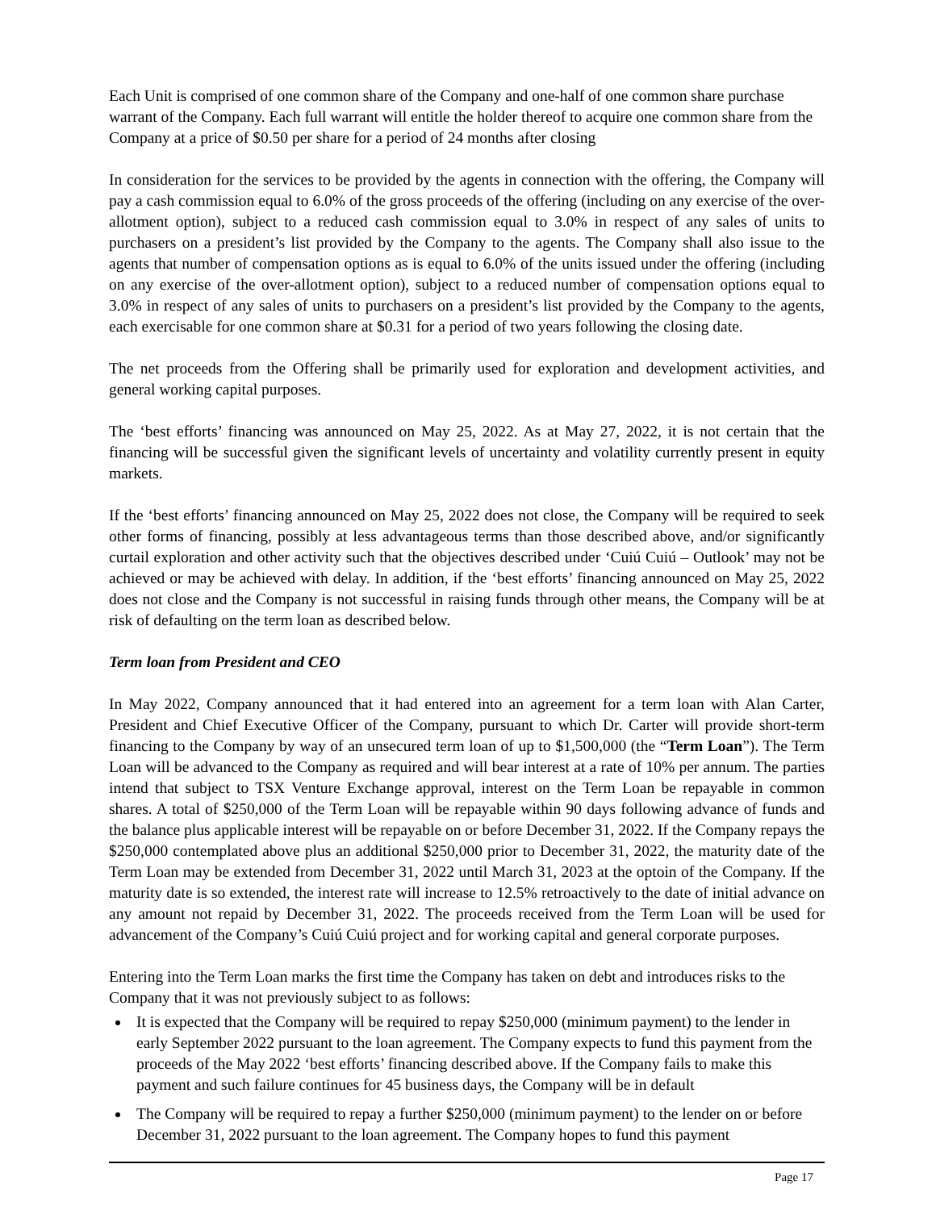Each Unit is comprised of one common share of the Company and one-half of one common share purchase warrant of the Company. Each full warrant will entitle the holder thereof to acquire one common share from the Company at a price of $0.50 per share for a period of 24 months after closing
In consideration for the services to be provided by the agents in connection with the offering, the Company will pay a cash commission equal to 6.0% of the gross proceeds of the offering (including on any exercise of the over-allotment option), subject to a reduced cash commission equal to 3.0% in respect of any sales of units to purchasers on a president’s list provided by the Company to the agents. The Company shall also issue to the agents that number of compensation options as is equal to 6.0% of the units issued under the offering (including on any exercise of the over-allotment option), subject to a reduced number of compensation options equal to 3.0% in respect of any sales of units to purchasers on a president’s list provided by the Company to the agents, each exercisable for one common share at $0.31 for a period of two years following the closing date.
The net proceeds from the Offering shall be primarily used for exploration and development activities, and general working capital purposes.
The ‘best efforts’ financing was announced on May 25, 2022. As at May 27, 2022, it is not certain that the financing will be successful given the significant levels of uncertainty and volatility currently present in equity markets.
If the ‘best efforts’ financing announced on May 25, 2022 does not close, the Company will be required to seek other forms of financing, possibly at less advantageous terms than those described above, and/or significantly curtail exploration and other activity such that the objectives described under ‘Cuiú Cuiú – Outlook’ may not be achieved or may be achieved with delay. In addition, if the ‘best efforts’ financing announced on May 25, 2022 does not close and the Company is not successful in raising funds through other means, the Company will be at risk of defaulting on the term loan as described below.
Term loan from President and CEO
In May 2022, Company announced that it had entered into an agreement for a term loan with Alan Carter, President and Chief Executive Officer of the Company, pursuant to which Dr. Carter will provide short-term financing to the Company by way of an unsecured term loan of up to $1,500,000 (the “Term Loan”). The Term Loan will be advanced to the Company as required and will bear interest at a rate of 10% per annum. The parties intend that subject to TSX Venture Exchange approval, interest on the Term Loan be repayable in common shares. A total of $250,000 of the Term Loan will be repayable within 90 days following advance of funds and the balance plus applicable interest will be repayable on or before December 31, 2022. If the Company repays the $250,000 contemplated above plus an additional $250,000 prior to December 31, 2022, the maturity date of the Term Loan may be extended from December 31, 2022 until March 31, 2023 at the optoin of the Company. If the maturity date is so extended, the interest rate will increase to 12.5% retroactively to the date of initial advance on any amount not repaid by December 31, 2022. The proceeds received from the Term Loan will be used for advancement of the Company’s Cuiú Cuiú project and for working capital and general corporate purposes.
Entering into the Term Loan marks the first time the Company has taken on debt and introduces risks to the Company that it was not previously subject to as follows:
It is expected that the Company will be required to repay $250,000 (minimum payment) to the lender in early September 2022 pursuant to the loan agreement. The Company expects to fund this payment from the proceeds of the May 2022 ‘best efforts’ financing described above. If the Company fails to make this payment and such failure continues for 45 business days, the Company will be in default
The Company will be required to repay a further $250,000 (minimum payment) to the lender on or before December 31, 2022 pursuant to the loan agreement. The Company hopes to fund this payment
Page 17